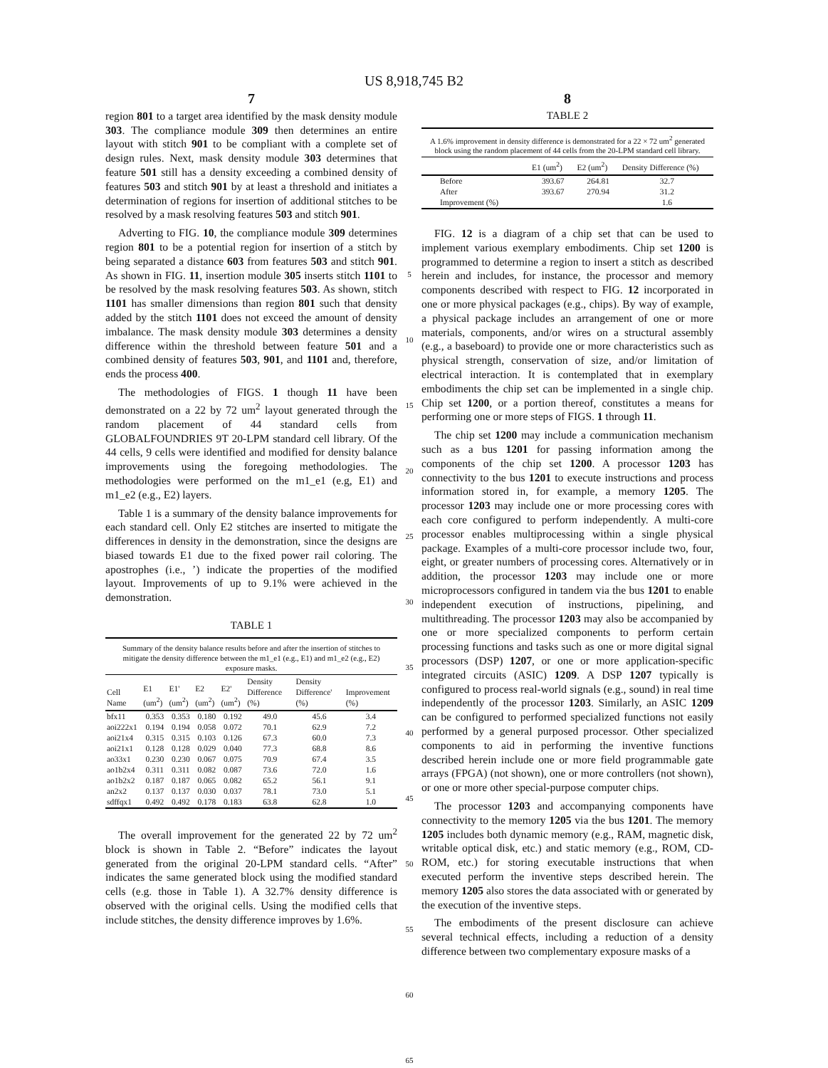US 8,918,745 B2
7
region 801 to a target area identified by the mask density module 303. The compliance module 309 then determines an entire layout with stitch 901 to be compliant with a complete set of design rules. Next, mask density module 303 determines that feature 501 still has a density exceeding a combined density of features 503 and stitch 901 by at least a threshold and initiates a determination of regions for insertion of additional stitches to be resolved by a mask resolving features 503 and stitch 901.
Adverting to FIG. 10, the compliance module 309 determines region 801 to be a potential region for insertion of a stitch by being separated a distance 603 from features 503 and stitch 901. As shown in FIG. 11, insertion module 305 inserts stitch 1101 to be resolved by the mask resolving features 503. As shown, stitch 1101 has smaller dimensions than region 801 such that density added by the stitch 1101 does not exceed the amount of density imbalance. The mask density module 303 determines a density difference within the threshold between feature 501 and a combined density of features 503, 901, and 1101 and, therefore, ends the process 400.
The methodologies of FIGS. 1 though 11 have been demonstrated on a 22 by 72 um<sup>2</sup> layout generated through the random placement of 44 standard cells from GLOBALFOUNDRIES 9T 20-LPM standard cell library. Of the 44 cells, 9 cells were identified and modified for density balance improvements using the foregoing methodologies. The methodologies were performed on the m1_e1 (e.g, E1) and m1_e2 (e.g., E2) layers.
Table 1 is a summary of the density balance improvements for each standard cell. Only E2 stitches are inserted to mitigate the differences in density in the demonstration, since the designs are biased towards E1 due to the fixed power rail coloring. The apostrophes (i.e., ’) indicate the properties of the modified layout. Improvements of up to 9.1% were achieved in the demonstration.
TABLE 1
| Summary of the density balance results before and after the insertion of stitches to mitigate the density difference between the m1_e1 (e.g., E1) and m1_e2 (e.g., E2) exposure masks. | | | | | | | |
| Cell Name | E1 (um<sup>2</sup>) | E1' (um<sup>2</sup>) | E2 (um<sup>2</sup>) | E2' (um<sup>2</sup>) | Density Difference (%) | Density Difference' (%) | Improvement (%) |
| bfx11 | 0.353 | 0.353 | 0.180 | 0.192 | 49.0 | 45.6 | 3.4 |
| aoi222x1 | 0.194 | 0.194 | 0.058 | 0.072 | 70.1 | 62.9 | 7.2 |
| aoi21x4 | 0.315 | 0.315 | 0.103 | 0.126 | 67.3 | 60.0 | 7.3 |
| aoi21x1 | 0.128 | 0.128 | 0.029 | 0.040 | 77.3 | 68.8 | 8.6 |
| ao33x1 | 0.230 | 0.230 | 0.067 | 0.075 | 70.9 | 67.4 | 3.5 |
| ao1b2x4 | 0.311 | 0.311 | 0.082 | 0.087 | 73.6 | 72.0 | 1.6 |
| ao1b2x2 | 0.187 | 0.187 | 0.065 | 0.082 | 65.2 | 56.1 | 9.1 |
| an2x2 | 0.137 | 0.137 | 0.030 | 0.037 | 78.1 | 73.0 | 5.1 |
| sdffqx1 | 0.492 | 0.492 | 0.178 | 0.183 | 63.8 | 62.8 | 1.0 |
The overall improvement for the generated 22 by 72 um<sup>2</sup> block is shown in Table 2. “Before” indicates the layout generated from the original 20-LPM standard cells. “After” indicates the same generated block using the modified standard cells (e.g. those in Table 1). A 32.7% density difference is observed with the original cells. Using the modified cells that include stitches, the density difference improves by 1.6%.
5
10
15
20
25
30
35
40
45
50
55
60
65
8
TABLE 2
| A 1.6% improvement in density difference is demonstrated for a 22 × 72 um<sup>2</sup> generated block using the random placement of 44 cells from the 20-LPM standard cell library. | | | |
| | E1 (um<sup>2</sup>) | E2 (um<sup>2</sup>) | Density Difference (%) |
| Before | 393.67 | 264.81 | 32.7 |
| After | 393.67 | 270.94 | 31.2 |
| Improvement (%) | | | 1.6 |
FIG. 12 is a diagram of a chip set that can be used to implement various exemplary embodiments. Chip set 1200 is programmed to determine a region to insert a stitch as described herein and includes, for instance, the processor and memory components described with respect to FIG. 12 incorporated in one or more physical packages (e.g., chips). By way of example, a physical package includes an arrangement of one or more materials, components, and/or wires on a structural assembly (e.g., a baseboard) to provide one or more characteristics such as physical strength, conservation of size, and/or limitation of electrical interaction. It is contemplated that in exemplary embodiments the chip set can be implemented in a single chip. Chip set 1200, or a portion thereof, constitutes a means for performing one or more steps of FIGS. 1 through 11.
The chip set 1200 may include a communication mechanism such as a bus 1201 for passing information among the components of the chip set 1200. A processor 1203 has connectivity to the bus 1201 to execute instructions and process information stored in, for example, a memory 1205. The processor 1203 may include one or more processing cores with each core configured to perform independently. A multi-core processor enables multiprocessing within a single physical package. Examples of a multi-core processor include two, four, eight, or greater numbers of processing cores. Alternatively or in addition, the processor 1203 may include one or more microprocessors configured in tandem via the bus 1201 to enable independent execution of instructions, pipelining, and multithreading. The processor 1203 may also be accompanied by one or more specialized components to perform certain processing functions and tasks such as one or more digital signal processors (DSP) 1207, or one or more application-specific integrated circuits (ASIC) 1209. A DSP 1207 typically is configured to process real-world signals (e.g., sound) in real time independently of the processor 1203. Similarly, an ASIC 1209 can be configured to performed specialized functions not easily performed by a general purposed processor. Other specialized components to aid in performing the inventive functions described herein include one or more field programmable gate arrays (FPGA) (not shown), one or more controllers (not shown), or one or more other special-purpose computer chips.
The processor 1203 and accompanying components have connectivity to the memory 1205 via the bus 1201. The memory 1205 includes both dynamic memory (e.g., RAM, magnetic disk, writable optical disk, etc.) and static memory (e.g., ROM, CD-ROM, etc.) for storing executable instructions that when executed perform the inventive steps described herein. The memory 1205 also stores the data associated with or generated by the execution of the inventive steps.
The embodiments of the present disclosure can achieve several technical effects, including a reduction of a density difference between two complementary exposure masks of a